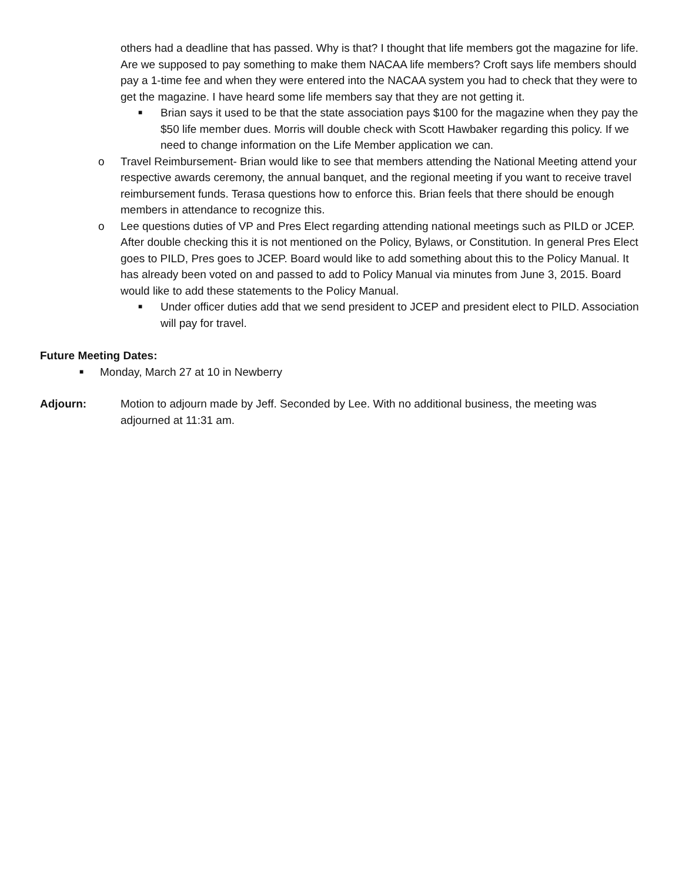others had a deadline that has passed. Why is that? I thought that life members got the magazine for life. Are we supposed to pay something to make them NACAA life members? Croft says life members should pay a 1-time fee and when they were entered into the NACAA system you had to check that they were to get the magazine. I have heard some life members say that they are not getting it.
■ Brian says it used to be that the state association pays $100 for the magazine when they pay the $50 life member dues. Morris will double check with Scott Hawbaker regarding this policy. If we need to change information on the Life Member application we can.
o Travel Reimbursement- Brian would like to see that members attending the National Meeting attend your respective awards ceremony, the annual banquet, and the regional meeting if you want to receive travel reimbursement funds. Terasa questions how to enforce this. Brian feels that there should be enough members in attendance to recognize this.
o Lee questions duties of VP and Pres Elect regarding attending national meetings such as PILD or JCEP. After double checking this it is not mentioned on the Policy, Bylaws, or Constitution. In general Pres Elect goes to PILD, Pres goes to JCEP. Board would like to add something about this to the Policy Manual. It has already been voted on and passed to add to Policy Manual via minutes from June 3, 2015. Board would like to add these statements to the Policy Manual.
■ Under officer duties add that we send president to JCEP and president elect to PILD. Association will pay for travel.
Future Meeting Dates:
■ Monday, March 27 at 10 in Newberry
Adjourn: Motion to adjourn made by Jeff. Seconded by Lee. With no additional business, the meeting was adjourned at 11:31 am.